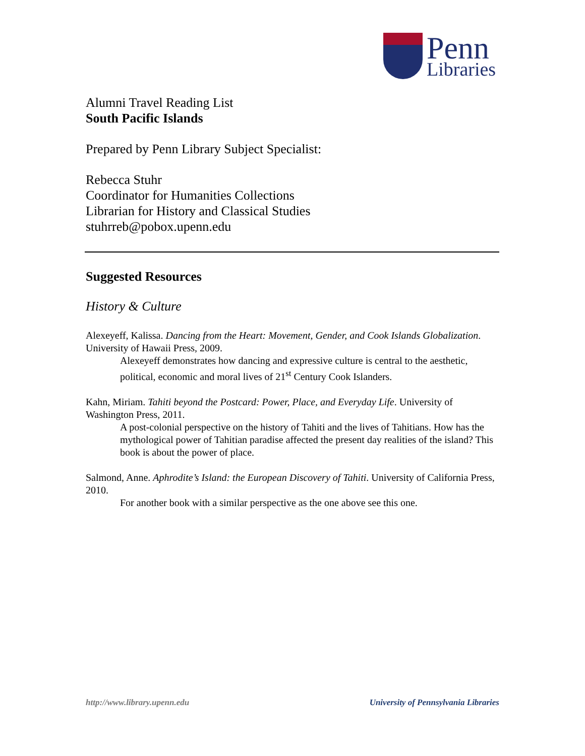Penn
Libraries
Alumni Travel Reading List
South Pacific Islands
Prepared by Penn Library Subject Specialist:
Rebecca Stuhr
Coordinator for Humanities Collections
Librarian for History and Classical Studies
stuhrreb@pobox.upenn.edu
Suggested Resources
History & Culture
Alexeyeff, Kalissa. Dancing from the Heart: Movement, Gender, and Cook Islands Globalization. University of Hawaii Press, 2009.
Alexeyeff demonstrates how dancing and expressive culture is central to the aesthetic, political, economic and moral lives of 21<sup>st</sup> Century Cook Islanders.
Kahn, Miriam. Tahiti beyond the Postcard: Power, Place, and Everyday Life. University of Washington Press, 2011.
A post-colonial perspective on the history of Tahiti and the lives of Tahitians. How has the mythological power of Tahitian paradise affected the present day realities of the island? This book is about the power of place.
Salmond, Anne. Aphrodite’s Island: the European Discovery of Tahiti. University of California Press, 2010.
For another book with a similar perspective as the one above see this one.
http://www.library.upenn.edu University of Pennsylvania Libraries